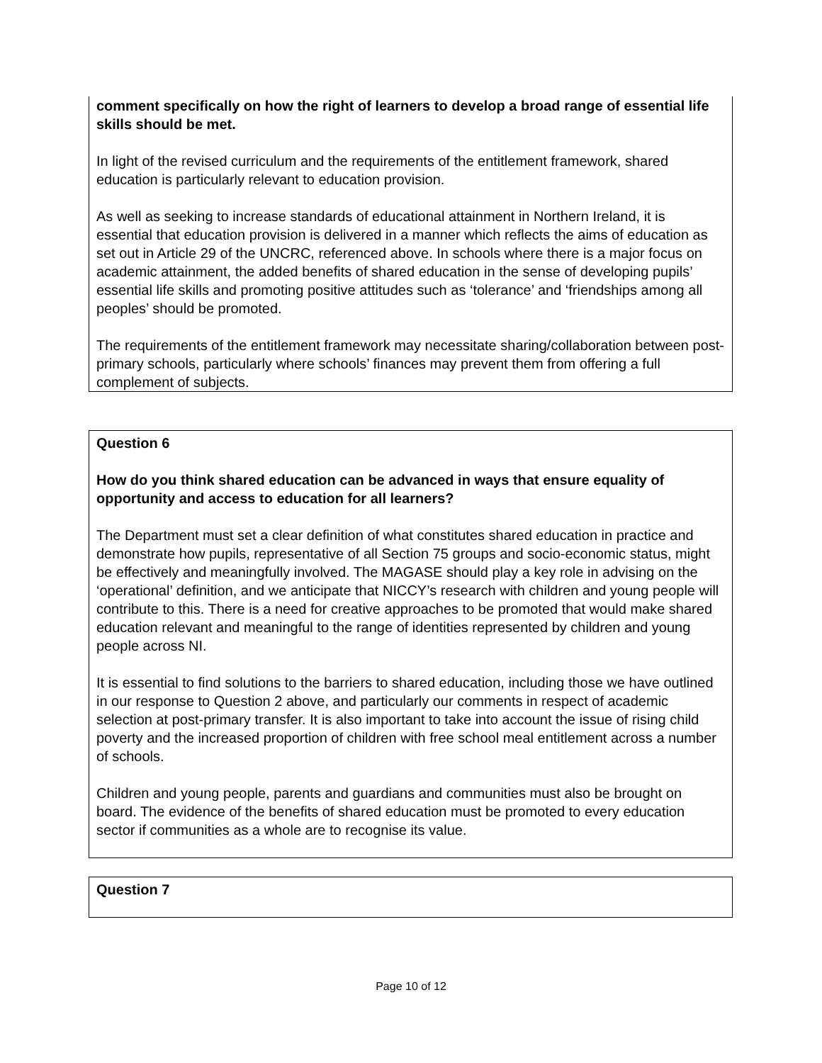comment specifically on how the right of learners to develop a broad range of essential life skills should be met.
In light of the revised curriculum and the requirements of the entitlement framework, shared education is particularly relevant to education provision.
As well as seeking to increase standards of educational attainment in Northern Ireland, it is essential that education provision is delivered in a manner which reflects the aims of education as set out in Article 29 of the UNCRC, referenced above. In schools where there is a major focus on academic attainment, the added benefits of shared education in the sense of developing pupils’ essential life skills and promoting positive attitudes such as ‘tolerance’ and ‘friendships among all peoples’ should be promoted.
The requirements of the entitlement framework may necessitate sharing/collaboration between post-primary schools, particularly where schools’ finances may prevent them from offering a full complement of subjects.
Question 6
How do you think shared education can be advanced in ways that ensure equality of opportunity and access to education for all learners?
The Department must set a clear definition of what constitutes shared education in practice and demonstrate how pupils, representative of all Section 75 groups and socio-economic status, might be effectively and meaningfully involved. The MAGASE should play a key role in advising on the ‘operational’ definition, and we anticipate that NICCY’s research with children and young people will contribute to this. There is a need for creative approaches to be promoted that would make shared education relevant and meaningful to the range of identities represented by children and young people across NI.
It is essential to find solutions to the barriers to shared education, including those we have outlined in our response to Question 2 above, and particularly our comments in respect of academic selection at post-primary transfer. It is also important to take into account the issue of rising child poverty and the increased proportion of children with free school meal entitlement across a number of schools.
Children and young people, parents and guardians and communities must also be brought on board. The evidence of the benefits of shared education must be promoted to every education sector if communities as a whole are to recognise its value.
Question 7
Page 10 of 12